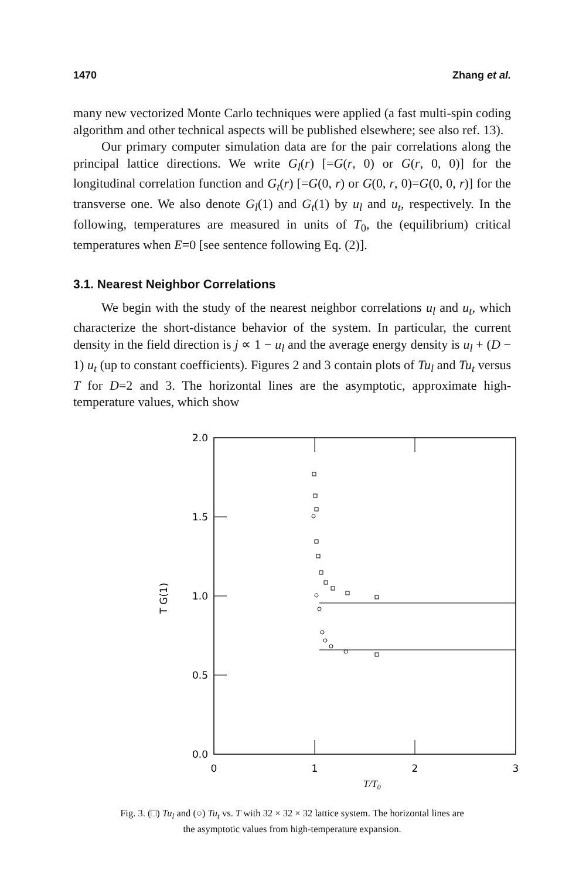1470 Zhang et al.
many new vectorized Monte Carlo techniques were applied (a fast multi-spin coding algorithm and other technical aspects will be published elsewhere; see also ref. 13).
Our primary computer simulation data are for the pair correlations along the principal lattice directions. We write G<sub>l</sub>(r) [=G(r, 0) or G(r, 0, 0)] for the longitudinal correlation function and G<sub>t</sub>(r) [=G(0, r) or G(0, r, 0)=G(0, 0, r)] for the transverse one. We also denote G<sub>l</sub>(1) and G<sub>t</sub>(1) by u<sub>l</sub> and u<sub>t</sub>, respectively. In the following, temperatures are measured in units of T<sub>0</sub>, the (equilibrium) critical temperatures when E=0 [see sentence following Eq. (2)].
3.1. Nearest Neighbor Correlations
We begin with the study of the nearest neighbor correlations u<sub>l</sub> and u<sub>t</sub>, which characterize the short-distance behavior of the system. In particular, the current density in the field direction is j ∝ 1 − u<sub>l</sub> and the average energy density is u<sub>l</sub> + (D − 1) u<sub>t</sub> (up to constant coefficients). Figures 2 and 3 contain plots of Tu<sub>l</sub> and Tu<sub>t</sub> versus T for D=2 and 3. The horizontal lines are the asymptotic, approximate high-temperature values, which show
2.0
1.5
1.0
0.5
0.0
0
1
2
3
T/T0
T G(1)
Fig. 3. (□) Tu<sub>l</sub> and (○) Tu<sub>t</sub> vs. T with 32 × 32 × 32 lattice system. The horizontal lines are
the asymptotic values from high-temperature expansion.